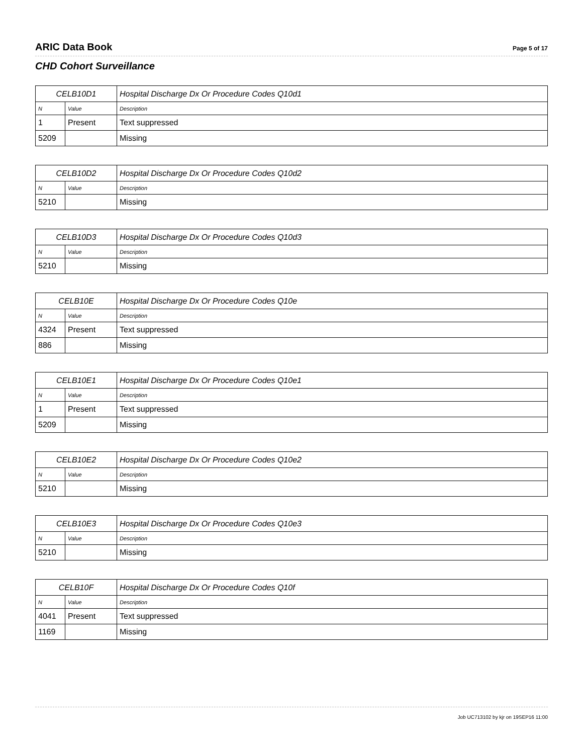ARIC Data Book
Page 5 of 17
CHD Cohort Surveillance
| CELB10D1 | | Hospital Discharge Dx Or Procedure Codes Q10d1 |
| --- | --- | --- |
| N | Value | Description |
| 1 | Present | Text suppressed |
| 5209 | | Missing |
| CELB10D2 | | Hospital Discharge Dx Or Procedure Codes Q10d2 |
| --- | --- | --- |
| N | Value | Description |
| 5210 | | Missing |
| CELB10D3 | | Hospital Discharge Dx Or Procedure Codes Q10d3 |
| --- | --- | --- |
| N | Value | Description |
| 5210 | | Missing |
| CELB10E | | Hospital Discharge Dx Or Procedure Codes Q10e |
| --- | --- | --- |
| N | Value | Description |
| 4324 | Present | Text suppressed |
| 886 | | Missing |
| CELB10E1 | | Hospital Discharge Dx Or Procedure Codes Q10e1 |
| --- | --- | --- |
| N | Value | Description |
| 1 | Present | Text suppressed |
| 5209 | | Missing |
| CELB10E2 | | Hospital Discharge Dx Or Procedure Codes Q10e2 |
| --- | --- | --- |
| N | Value | Description |
| 5210 | | Missing |
| CELB10E3 | | Hospital Discharge Dx Or Procedure Codes Q10e3 |
| --- | --- | --- |
| N | Value | Description |
| 5210 | | Missing |
| CELB10F | | Hospital Discharge Dx Or Procedure Codes Q10f |
| --- | --- | --- |
| N | Value | Description |
| 4041 | Present | Text suppressed |
| 1169 | | Missing |
Job UC713102 by kjr on 19SEP16 11:00